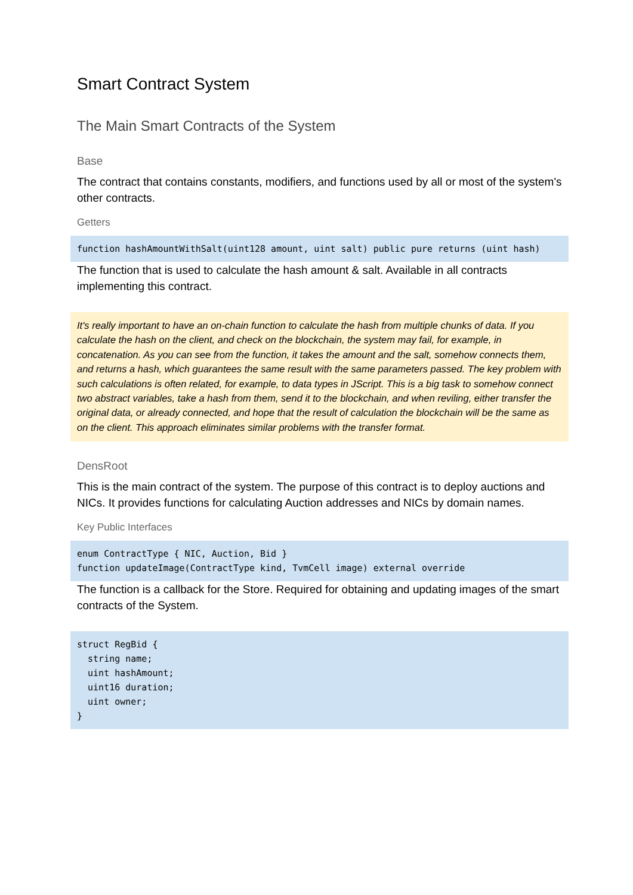Smart Contract System
The Main Smart Contracts of the System
Base
The contract that contains constants, modifiers, and functions used by all or most of the system's other contracts.
Getters
function hashAmountWithSalt(uint128 amount, uint salt) public pure returns (uint hash)
The function that is used to calculate the hash amount & salt. Available in all contracts implementing this contract.
It's really important to have an on-chain function to calculate the hash from multiple chunks of data. If you calculate the hash on the client, and check on the blockchain, the system may fail, for example, in concatenation. As you can see from the function, it takes the amount and the salt, somehow connects them, and returns a hash, which guarantees the same result with the same parameters passed. The key problem with such calculations is often related, for example, to data types in JScript. This is a big task to somehow connect two abstract variables, take a hash from them, send it to the blockchain, and when reviling, either transfer the original data, or already connected, and hope that the result of calculation the blockchain will be the same as on the client. This approach eliminates similar problems with the transfer format.
DensRoot
This is the main contract of the system. The purpose of this contract is to deploy auctions and NICs. It provides functions for calculating Auction addresses and NICs by domain names.
Key Public Interfaces
enum ContractType { NIC, Auction, Bid } function updateImage(ContractType kind, TvmCell image) external override
The function is a callback for the Store. Required for obtaining and updating images of the smart contracts of the System.
struct RegBid { string name; uint hashAmount; uint16 duration; uint owner; }